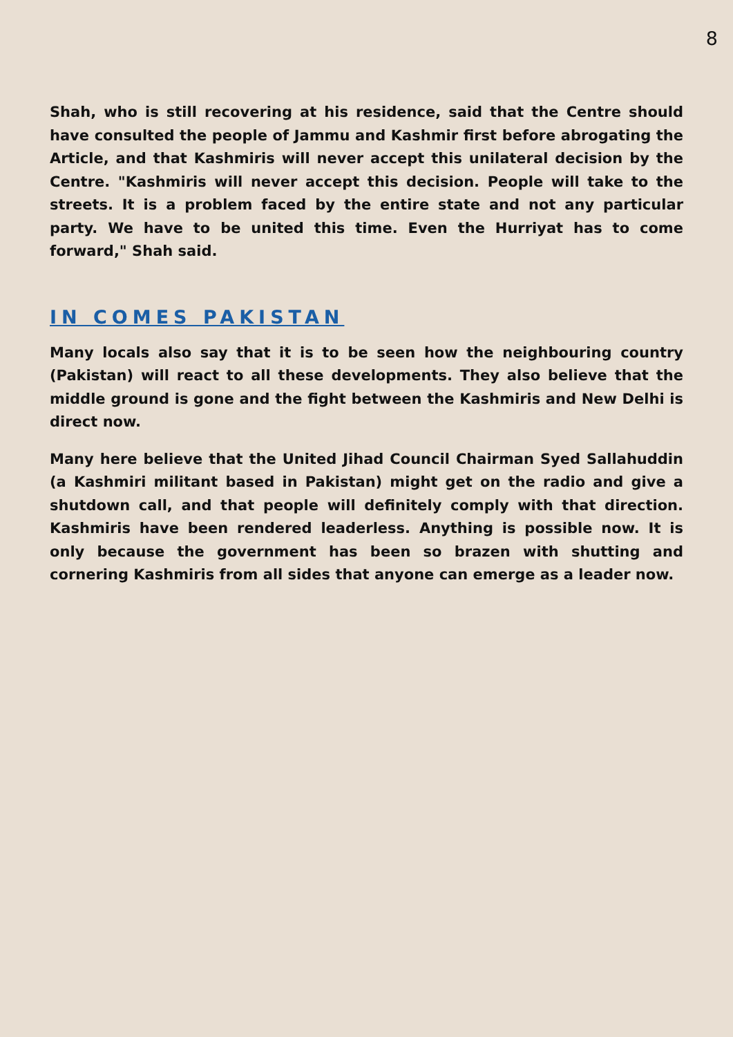8
Shah, who is still recovering at his residence, said that the Centre should have consulted the people of Jammu and Kashmir first before abrogating the Article, and that Kashmiris will never accept this unilateral decision by the Centre. "Kashmiris will never accept this decision. People will take to the streets. It is a problem faced by the entire state and not any particular party. We have to be united this time. Even the Hurriyat has to come forward," Shah said.
IN COMES PAKISTAN
Many locals also say that it is to be seen how the neighbouring country (Pakistan) will react to all these developments. They also believe that the middle ground is gone and the fight between the Kashmiris and New Delhi is direct now.
Many here believe that the United Jihad Council Chairman Syed Sallahuddin (a Kashmiri militant based in Pakistan) might get on the radio and give a shutdown call, and that people will definitely comply with that direction. Kashmiris have been rendered leaderless. Anything is possible now. It is only because the government has been so brazen with shutting and cornering Kashmiris from all sides that anyone can emerge as a leader now.